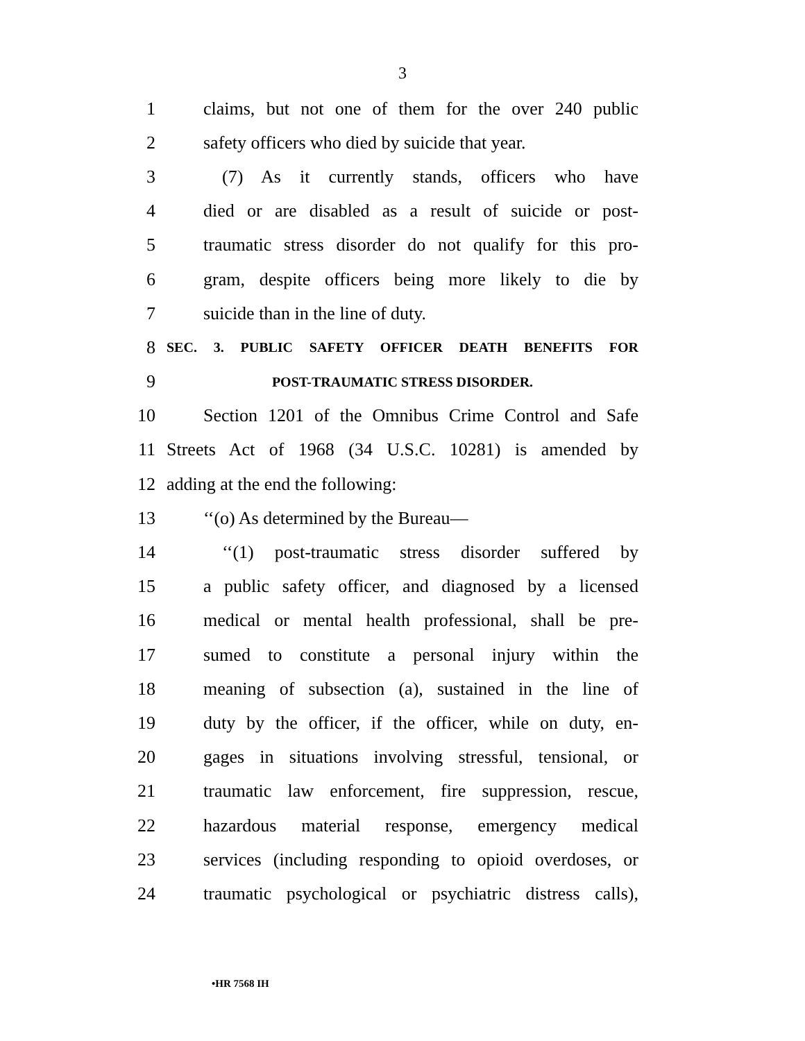3
1 claims, but not one of them for the over 240 public
2 safety officers who died by suicide that year.
3 (7) As it currently stands, officers who have
4 died or are disabled as a result of suicide or post-
5 traumatic stress disorder do not qualify for this pro-
6 gram, despite officers being more likely to die by
7 suicide than in the line of duty.
8 SEC. 3. PUBLIC SAFETY OFFICER DEATH BENEFITS FOR
9 POST-TRAUMATIC STRESS DISORDER.
10 Section 1201 of the Omnibus Crime Control and Safe
11 Streets Act of 1968 (34 U.S.C. 10281) is amended by
12 adding at the end the following:
13 ‘‘(o) As determined by the Bureau—
14 ‘‘(1) post-traumatic stress disorder suffered by
15 a public safety officer, and diagnosed by a licensed
16 medical or mental health professional, shall be pre-
17 sumed to constitute a personal injury within the
18 meaning of subsection (a), sustained in the line of
19 duty by the officer, if the officer, while on duty, en-
20 gages in situations involving stressful, tensional, or
21 traumatic law enforcement, fire suppression, rescue,
22 hazardous material response, emergency medical
23 services (including responding to opioid overdoses, or
24 traumatic psychological or psychiatric distress calls),
•HR 7568 IH